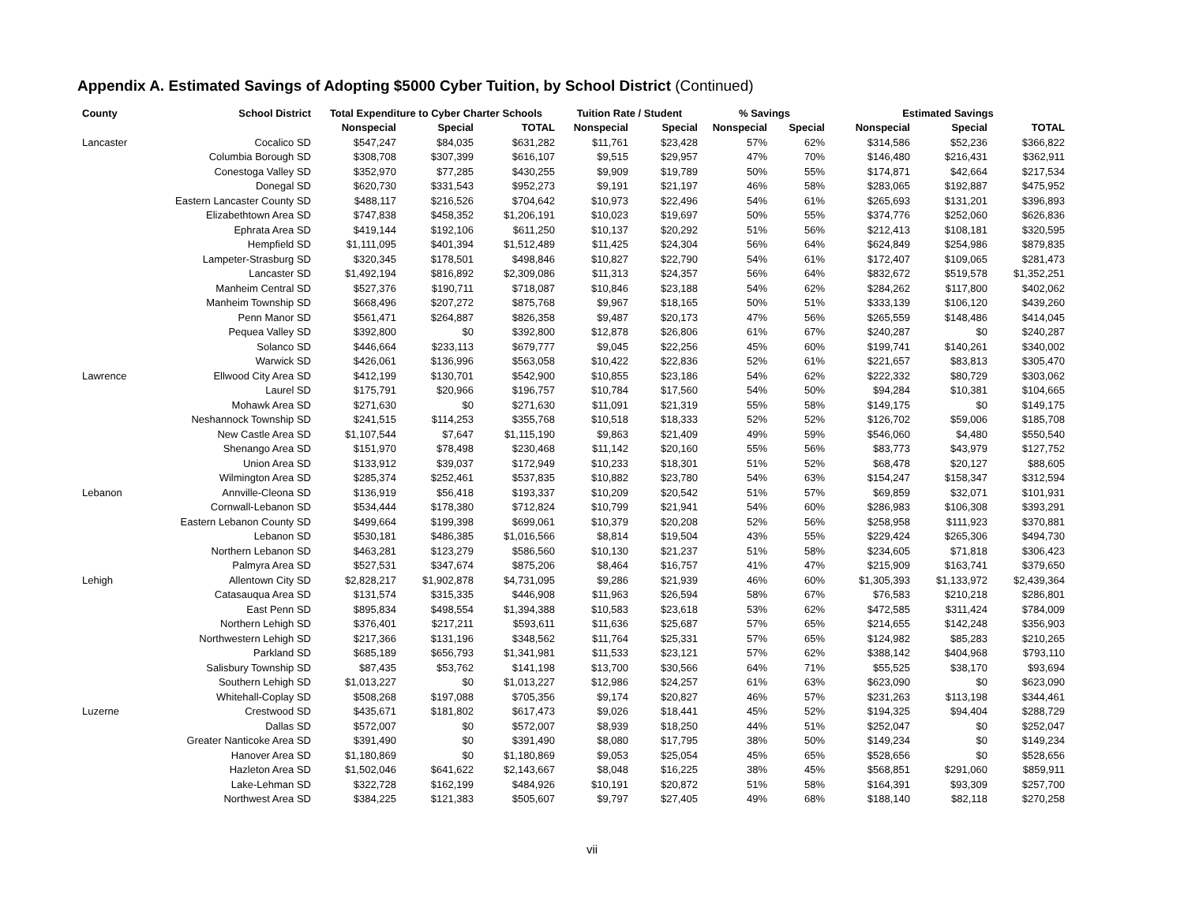Appendix A. Estimated Savings of Adopting $5000 Cyber Tuition, by School District (Continued)
| County | School District | Total Expenditure to Cyber Charter Schools | | | Tuition Rate / Student | | % Savings | | Estimated Savings | | |
| --- | --- | --- | --- | --- | --- | --- | --- | --- | --- | --- | --- |
| | | Nonspecial | Special | TOTAL | Nonspecial | Special | Nonspecial | Special | Nonspecial | Special | TOTAL |
| Lancaster | Cocalico SD | $547,247 | $84,035 | $631,282 | $11,761 | $23,428 | 57% | 62% | $314,586 | $52,236 | $366,822 |
| | Columbia Borough SD | $308,708 | $307,399 | $616,107 | $9,515 | $29,957 | 47% | 70% | $146,480 | $216,431 | $362,911 |
| | Conestoga Valley SD | $352,970 | $77,285 | $430,255 | $9,909 | $19,789 | 50% | 55% | $174,871 | $42,664 | $217,534 |
| | Donegal SD | $620,730 | $331,543 | $952,273 | $9,191 | $21,197 | 46% | 58% | $283,065 | $192,887 | $475,952 |
| | Eastern Lancaster County SD | $488,117 | $216,526 | $704,642 | $10,973 | $22,496 | 54% | 61% | $265,693 | $131,201 | $396,893 |
| | Elizabethtown Area SD | $747,838 | $458,352 | $1,206,191 | $10,023 | $19,697 | 50% | 55% | $374,776 | $252,060 | $626,836 |
| | Ephrata Area SD | $419,144 | $192,106 | $611,250 | $10,137 | $20,292 | 51% | 56% | $212,413 | $108,181 | $320,595 |
| | Hempfield SD | $1,111,095 | $401,394 | $1,512,489 | $11,425 | $24,304 | 56% | 64% | $624,849 | $254,986 | $879,835 |
| | Lampeter-Strasburg SD | $320,345 | $178,501 | $498,846 | $10,827 | $22,790 | 54% | 61% | $172,407 | $109,065 | $281,473 |
| | Lancaster SD | $1,492,194 | $816,892 | $2,309,086 | $11,313 | $24,357 | 56% | 64% | $832,672 | $519,578 | $1,352,251 |
| | Manheim Central SD | $527,376 | $190,711 | $718,087 | $10,846 | $23,188 | 54% | 62% | $284,262 | $117,800 | $402,062 |
| | Manheim Township SD | $668,496 | $207,272 | $875,768 | $9,967 | $18,165 | 50% | 51% | $333,139 | $106,120 | $439,260 |
| | Penn Manor SD | $561,471 | $264,887 | $826,358 | $9,487 | $20,173 | 47% | 56% | $265,559 | $148,486 | $414,045 |
| | Pequea Valley SD | $392,800 | $0 | $392,800 | $12,878 | $26,806 | 61% | 67% | $240,287 | $0 | $240,287 |
| | Solanco SD | $446,664 | $233,113 | $679,777 | $9,045 | $22,256 | 45% | 60% | $199,741 | $140,261 | $340,002 |
| | Warwick SD | $426,061 | $136,996 | $563,058 | $10,422 | $22,836 | 52% | 61% | $221,657 | $83,813 | $305,470 |
| Lawrence | Ellwood City Area SD | $412,199 | $130,701 | $542,900 | $10,855 | $23,186 | 54% | 62% | $222,332 | $80,729 | $303,062 |
| | Laurel SD | $175,791 | $20,966 | $196,757 | $10,784 | $17,560 | 54% | 50% | $94,284 | $10,381 | $104,665 |
| | Mohawk Area SD | $271,630 | $0 | $271,630 | $11,091 | $21,319 | 55% | 58% | $149,175 | $0 | $149,175 |
| | Neshannock Township SD | $241,515 | $114,253 | $355,768 | $10,518 | $18,333 | 52% | 52% | $126,702 | $59,006 | $185,708 |
| | New Castle Area SD | $1,107,544 | $7,647 | $1,115,190 | $9,863 | $21,409 | 49% | 59% | $546,060 | $4,480 | $550,540 |
| | Shenango Area SD | $151,970 | $78,498 | $230,468 | $11,142 | $20,160 | 55% | 56% | $83,773 | $43,979 | $127,752 |
| | Union Area SD | $133,912 | $39,037 | $172,949 | $10,233 | $18,301 | 51% | 52% | $68,478 | $20,127 | $88,605 |
| | Wilmington Area SD | $285,374 | $252,461 | $537,835 | $10,882 | $23,780 | 54% | 63% | $154,247 | $158,347 | $312,594 |
| Lebanon | Annville-Cleona SD | $136,919 | $56,418 | $193,337 | $10,209 | $20,542 | 51% | 57% | $69,859 | $32,071 | $101,931 |
| | Cornwall-Lebanon SD | $534,444 | $178,380 | $712,824 | $10,799 | $21,941 | 54% | 60% | $286,983 | $106,308 | $393,291 |
| | Eastern Lebanon County SD | $499,664 | $199,398 | $699,061 | $10,379 | $20,208 | 52% | 56% | $258,958 | $111,923 | $370,881 |
| | Lebanon SD | $530,181 | $486,385 | $1,016,566 | $8,814 | $19,504 | 43% | 55% | $229,424 | $265,306 | $494,730 |
| | Northern Lebanon SD | $463,281 | $123,279 | $586,560 | $10,130 | $21,237 | 51% | 58% | $234,605 | $71,818 | $306,423 |
| | Palmyra Area SD | $527,531 | $347,674 | $875,206 | $8,464 | $16,757 | 41% | 47% | $215,909 | $163,741 | $379,650 |
| Lehigh | Allentown City SD | $2,828,217 | $1,902,878 | $4,731,095 | $9,286 | $21,939 | 46% | 60% | $1,305,393 | $1,133,972 | $2,439,364 |
| | Catasauqua Area SD | $131,574 | $315,335 | $446,908 | $11,963 | $26,594 | 58% | 67% | $76,583 | $210,218 | $286,801 |
| | East Penn SD | $895,834 | $498,554 | $1,394,388 | $10,583 | $23,618 | 53% | 62% | $472,585 | $311,424 | $784,009 |
| | Northern Lehigh SD | $376,401 | $217,211 | $593,611 | $11,636 | $25,687 | 57% | 65% | $214,655 | $142,248 | $356,903 |
| | Northwestern Lehigh SD | $217,366 | $131,196 | $348,562 | $11,764 | $25,331 | 57% | 65% | $124,982 | $85,283 | $210,265 |
| | Parkland SD | $685,189 | $656,793 | $1,341,981 | $11,533 | $23,121 | 57% | 62% | $388,142 | $404,968 | $793,110 |
| | Salisbury Township SD | $87,435 | $53,762 | $141,198 | $13,700 | $30,566 | 64% | 71% | $55,525 | $38,170 | $93,694 |
| | Southern Lehigh SD | $1,013,227 | $0 | $1,013,227 | $12,986 | $24,257 | 61% | 63% | $623,090 | $0 | $623,090 |
| | Whitehall-Coplay SD | $508,268 | $197,088 | $705,356 | $9,174 | $20,827 | 46% | 57% | $231,263 | $113,198 | $344,461 |
| Luzerne | Crestwood SD | $435,671 | $181,802 | $617,473 | $9,026 | $18,441 | 45% | 52% | $194,325 | $94,404 | $288,729 |
| | Dallas SD | $572,007 | $0 | $572,007 | $8,939 | $18,250 | 44% | 51% | $252,047 | $0 | $252,047 |
| | Greater Nanticoke Area SD | $391,490 | $0 | $391,490 | $8,080 | $17,795 | 38% | 50% | $149,234 | $0 | $149,234 |
| | Hanover Area SD | $1,180,869 | $0 | $1,180,869 | $9,053 | $25,054 | 45% | 65% | $528,656 | $0 | $528,656 |
| | Hazleton Area SD | $1,502,046 | $641,622 | $2,143,667 | $8,048 | $16,225 | 38% | 45% | $568,851 | $291,060 | $859,911 |
| | Lake-Lehman SD | $322,728 | $162,199 | $484,926 | $10,191 | $20,872 | 51% | 58% | $164,391 | $93,309 | $257,700 |
| | Northwest Area SD | $384,225 | $121,383 | $505,607 | $9,797 | $27,405 | 49% | 68% | $188,140 | $82,118 | $270,258 |
vii